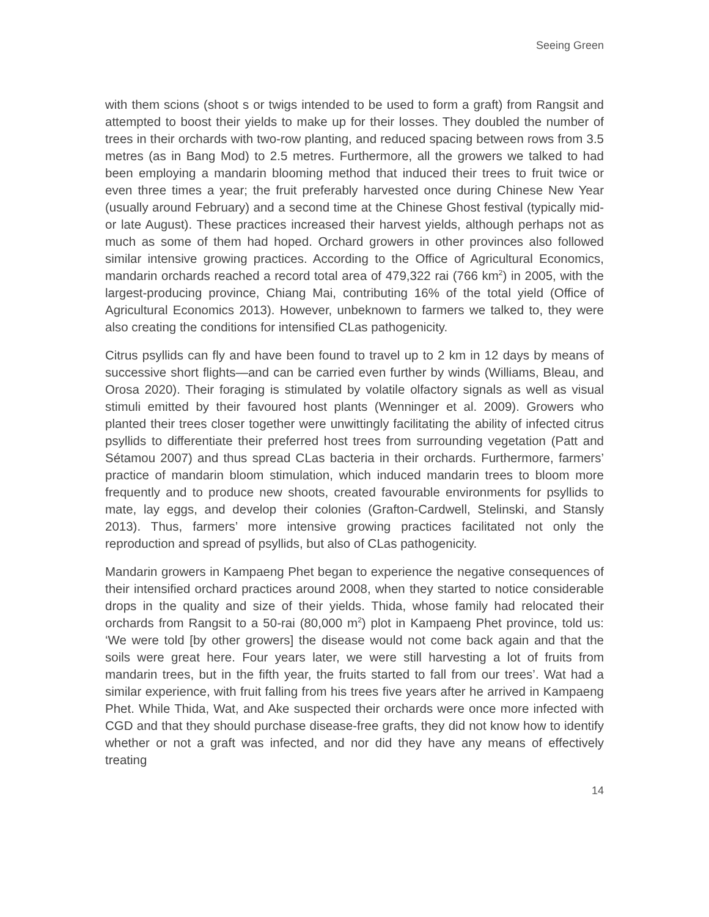Seeing Green
with them scions (shoot s or twigs intended to be used to form a graft) from Rangsit and attempted to boost their yields to make up for their losses. They doubled the number of trees in their orchards with two-row planting, and reduced spacing between rows from 3.5 metres (as in Bang Mod) to 2.5 metres. Furthermore, all the growers we talked to had been employing a mandarin blooming method that induced their trees to fruit twice or even three times a year; the fruit preferably harvested once during Chinese New Year (usually around February) and a second time at the Chinese Ghost festival (typically mid- or late August). These practices increased their harvest yields, although perhaps not as much as some of them had hoped. Orchard growers in other provinces also followed similar intensive growing practices. According to the Office of Agricultural Economics, mandarin orchards reached a record total area of 479,322 rai (766 km<sup>2</sup>) in 2005, with the largest-producing province, Chiang Mai, contributing 16% of the total yield (Office of Agricultural Economics 2013). However, unbeknown to farmers we talked to, they were also creating the conditions for intensified CLas pathogenicity.
Citrus psyllids can fly and have been found to travel up to 2 km in 12 days by means of successive short flights—and can be carried even further by winds (Williams, Bleau, and Orosa 2020). Their foraging is stimulated by volatile olfactory signals as well as visual stimuli emitted by their favoured host plants (Wenninger et al. 2009). Growers who planted their trees closer together were unwittingly facilitating the ability of infected citrus psyllids to differentiate their preferred host trees from surrounding vegetation (Patt and Sétamou 2007) and thus spread CLas bacteria in their orchards. Furthermore, farmers’ practice of mandarin bloom stimulation, which induced mandarin trees to bloom more frequently and to produce new shoots, created favourable environments for psyllids to mate, lay eggs, and develop their colonies (Grafton-Cardwell, Stelinski, and Stansly 2013). Thus, farmers’ more intensive growing practices facilitated not only the reproduction and spread of psyllids, but also of CLas pathogenicity.
Mandarin growers in Kampaeng Phet began to experience the negative consequences of their intensified orchard practices around 2008, when they started to notice considerable drops in the quality and size of their yields. Thida, whose family had relocated their orchards from Rangsit to a 50-rai (80,000 m<sup>2</sup>) plot in Kampaeng Phet province, told us: ‘We were told [by other growers] the disease would not come back again and that the soils were great here. Four years later, we were still harvesting a lot of fruits from mandarin trees, but in the fifth year, the fruits started to fall from our trees’. Wat had a similar experience, with fruit falling from his trees five years after he arrived in Kampaeng Phet. While Thida, Wat, and Ake suspected their orchards were once more infected with CGD and that they should purchase disease-free grafts, they did not know how to identify whether or not a graft was infected, and nor did they have any means of effectively treating
14